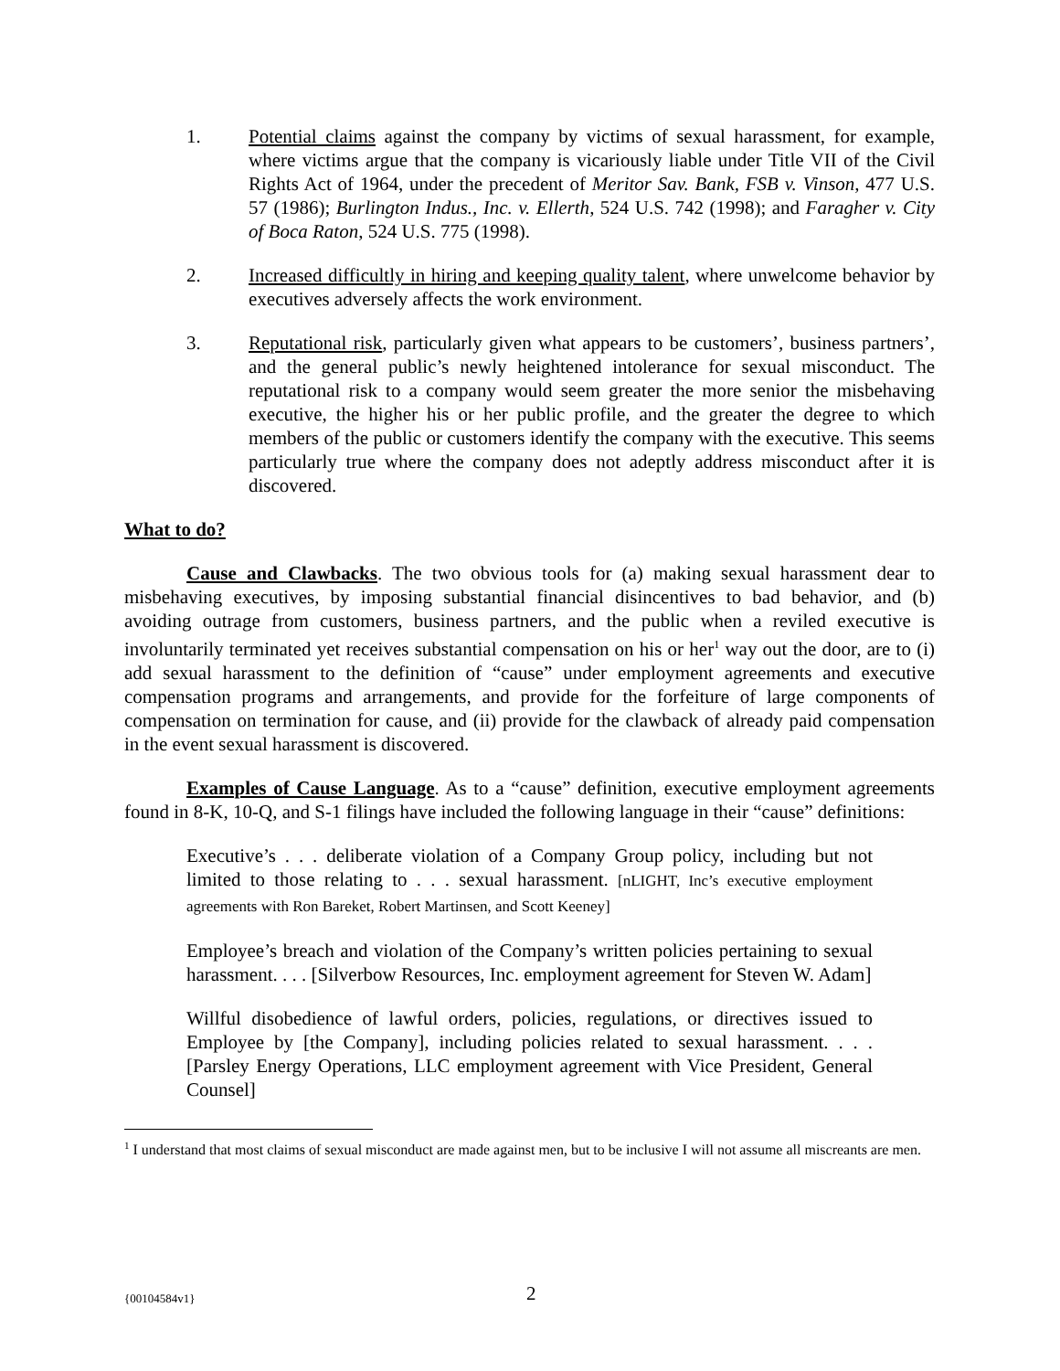1. Potential claims against the company by victims of sexual harassment, for example, where victims argue that the company is vicariously liable under Title VII of the Civil Rights Act of 1964, under the precedent of Meritor Sav. Bank, FSB v. Vinson, 477 U.S. 57 (1986); Burlington Indus., Inc. v. Ellerth, 524 U.S. 742 (1998); and Faragher v. City of Boca Raton, 524 U.S. 775 (1998).
2. Increased difficultly in hiring and keeping quality talent, where unwelcome behavior by executives adversely affects the work environment.
3. Reputational risk, particularly given what appears to be customers’, business partners’, and the general public’s newly heightened intolerance for sexual misconduct. The reputational risk to a company would seem greater the more senior the misbehaving executive, the higher his or her public profile, and the greater the degree to which members of the public or customers identify the company with the executive. This seems particularly true where the company does not adeptly address misconduct after it is discovered.
What to do?
Cause and Clawbacks. The two obvious tools for (a) making sexual harassment dear to misbehaving executives, by imposing substantial financial disincentives to bad behavior, and (b) avoiding outrage from customers, business partners, and the public when a reviled executive is involuntarily terminated yet receives substantial compensation on his or her<sup>1</sup> way out the door, are to (i) add sexual harassment to the definition of “cause” under employment agreements and executive compensation programs and arrangements, and provide for the forfeiture of large components of compensation on termination for cause, and (ii) provide for the clawback of already paid compensation in the event sexual harassment is discovered.
Examples of Cause Language. As to a “cause” definition, executive employment agreements found in 8-K, 10-Q, and S-1 filings have included the following language in their “cause” definitions:
Executive’s . . . deliberate violation of a Company Group policy, including but not limited to those relating to . . . sexual harassment. [nLIGHT, Inc’s executive employment agreements with Ron Bareket, Robert Martinsen, and Scott Keeney]
Employee’s breach and violation of the Company’s written policies pertaining to sexual harassment. . . . [Silverbow Resources, Inc. employment agreement for Steven W. Adam]
Willful disobedience of lawful orders, policies, regulations, or directives issued to Employee by [the Company], including policies related to sexual harassment. . . . [Parsley Energy Operations, LLC employment agreement with Vice President, General Counsel]
<sup>1</sup> I understand that most claims of sexual misconduct are made against men, but to be inclusive I will not assume all miscreants are men.
{00104584v1} 2